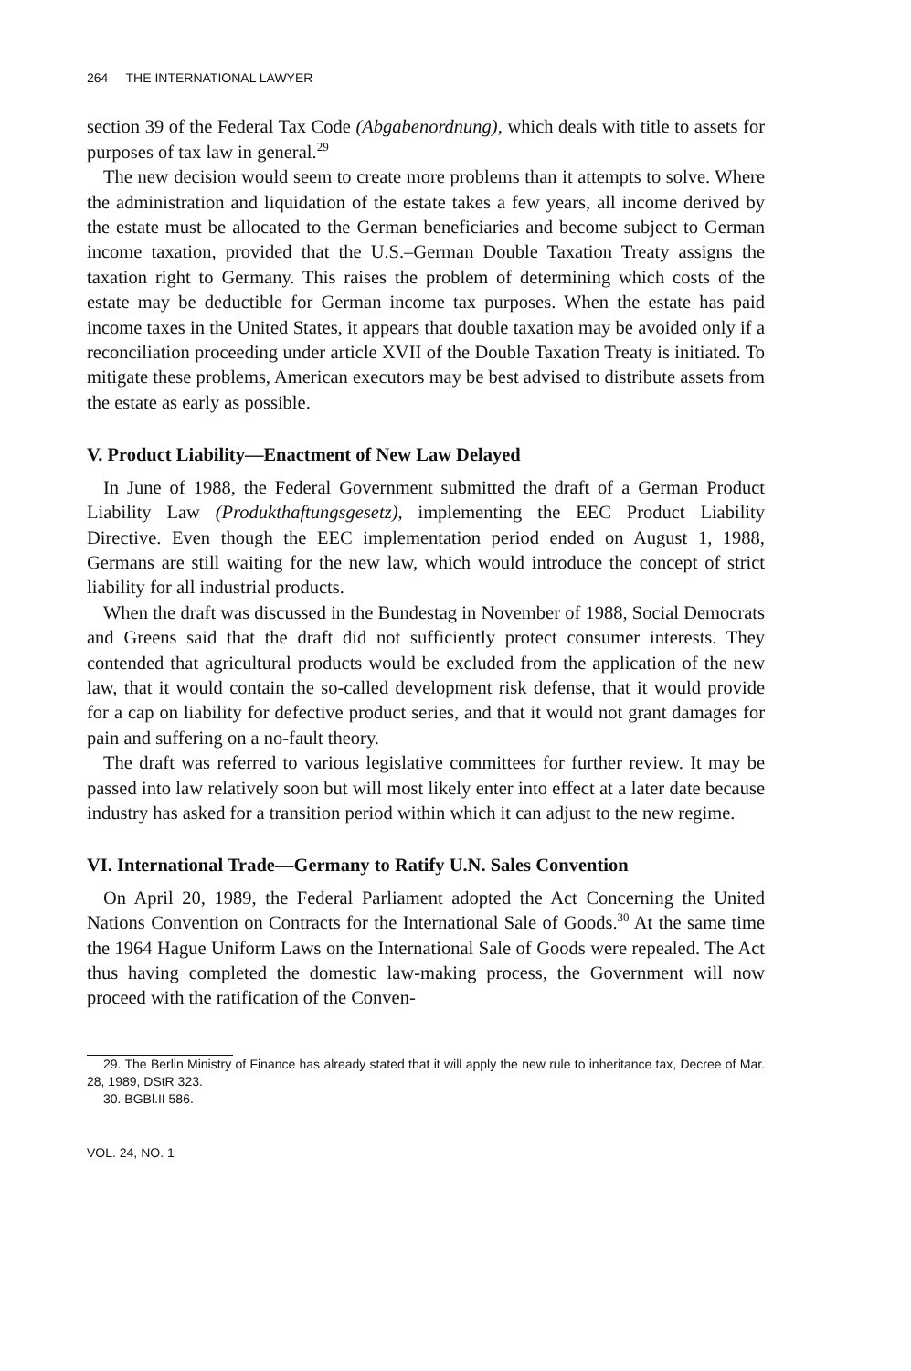264 THE INTERNATIONAL LAWYER
section 39 of the Federal Tax Code (Abgabenordnung), which deals with title to assets for purposes of tax law in general.<sup>29</sup>
The new decision would seem to create more problems than it attempts to solve. Where the administration and liquidation of the estate takes a few years, all income derived by the estate must be allocated to the German beneficiaries and become subject to German income taxation, provided that the U.S.–German Double Taxation Treaty assigns the taxation right to Germany. This raises the problem of determining which costs of the estate may be deductible for German income tax purposes. When the estate has paid income taxes in the United States, it appears that double taxation may be avoided only if a reconciliation proceeding under article XVII of the Double Taxation Treaty is initiated. To mitigate these problems, American executors may be best advised to distribute assets from the estate as early as possible.
V. Product Liability—Enactment of New Law Delayed
In June of 1988, the Federal Government submitted the draft of a German Product Liability Law (Produkthaftungsgesetz), implementing the EEC Product Liability Directive. Even though the EEC implementation period ended on August 1, 1988, Germans are still waiting for the new law, which would introduce the concept of strict liability for all industrial products.
When the draft was discussed in the Bundestag in November of 1988, Social Democrats and Greens said that the draft did not sufficiently protect consumer interests. They contended that agricultural products would be excluded from the application of the new law, that it would contain the so-called development risk defense, that it would provide for a cap on liability for defective product series, and that it would not grant damages for pain and suffering on a no-fault theory.
The draft was referred to various legislative committees for further review. It may be passed into law relatively soon but will most likely enter into effect at a later date because industry has asked for a transition period within which it can adjust to the new regime.
VI. International Trade—Germany to Ratify U.N. Sales Convention
On April 20, 1989, the Federal Parliament adopted the Act Concerning the United Nations Convention on Contracts for the International Sale of Goods.<sup>30</sup> At the same time the 1964 Hague Uniform Laws on the International Sale of Goods were repealed. The Act thus having completed the domestic law-making process, the Government will now proceed with the ratification of the Conven-
29. The Berlin Ministry of Finance has already stated that it will apply the new rule to inheritance tax, Decree of Mar. 28, 1989, DStR 323.
30. BGBl.II 586.
VOL. 24, NO. 1